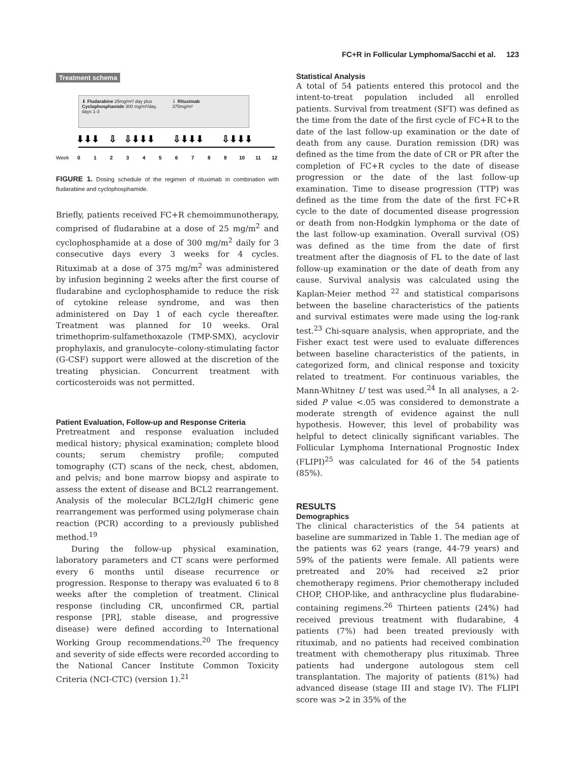FC+R in Follicular Lymphoma/Sacchi et al. 123
Treatment schema
⬇ Fludarabine 25mg/m²/ day plus
Cyclophosphamide 300 mg/m²/day,
days 1-3
⇩ Rituximab
375mg/m²
Week
0
1
2
3
4
5
6
7
8
9
10
11
12
⬇⬇⬇
⇩
⇩⬇⬇⬇
⇩⬇⬇⬇
⇩⬇⬇⬇
FIGURE 1. Dosing schedule of the regimen of rituximab in combination with fludarabine and cyclophosphamide.
Briefly, patients received FC+R chemoimmunotherapy, comprised of fludarabine at a dose of 25 mg/m<sup>2</sup> and cyclophosphamide at a dose of 300 mg/m<sup>2</sup> daily for 3 consecutive days every 3 weeks for 4 cycles. Rituximab at a dose of 375 mg/m<sup>2</sup> was administered by infusion beginning 2 weeks after the first course of fludarabine and cyclophosphamide to reduce the risk of cytokine release syndrome, and was then administered on Day 1 of each cycle thereafter. Treatment was planned for 10 weeks. Oral trimethoprim-sulfamethoxazole (TMP-SMX), acyclovir prophylaxis, and granulocyte–colony-stimulating factor (G-CSF) support were allowed at the discretion of the treating physician. Concurrent treatment with corticosteroids was not permitted.
Patient Evaluation, Follow-up and Response Criteria
Pretreatment and response evaluation included medical history; physical examination; complete blood counts; serum chemistry profile; computed tomography (CT) scans of the neck, chest, abdomen, and pelvis; and bone marrow biopsy and aspirate to assess the extent of disease and BCL2 rearrangement. Analysis of the molecular BCL2/IgH chimeric gene rearrangement was performed using polymerase chain reaction (PCR) according to a previously published method.<sup>19</sup>
During the follow-up physical examination, laboratory parameters and CT scans were performed every 6 months until disease recurrence or progression. Response to therapy was evaluated 6 to 8 weeks after the completion of treatment. Clinical response (including CR, unconfirmed CR, partial response [PR], stable disease, and progressive disease) were defined according to International Working Group recommendations.<sup>20</sup> The frequency and severity of side effects were recorded according to the National Cancer Institute Common Toxicity Criteria (NCI-CTC) (version 1).<sup>21</sup>
Statistical Analysis
A total of 54 patients entered this protocol and the intent-to-treat population included all enrolled patients. Survival from treatment (SFT) was defined as the time from the date of the first cycle of FC+R to the date of the last follow-up examination or the date of death from any cause. Duration remission (DR) was defined as the time from the date of CR or PR after the completion of FC+R cycles to the date of disease progression or the date of the last follow-up examination. Time to disease progression (TTP) was defined as the time from the date of the first FC+R cycle to the date of documented disease progression or death from non-Hodgkin lymphoma or the date of the last follow-up examination. Overall survival (OS) was defined as the time from the date of first treatment after the diagnosis of FL to the date of last follow-up examination or the date of death from any cause. Survival analysis was calculated using the Kaplan-Meier method <sup>22</sup> and statistical comparisons between the baseline characteristics of the patients and survival estimates were made using the log-rank test.<sup>23</sup> Chi-square analysis, when appropriate, and the Fisher exact test were used to evaluate differences between baseline characteristics of the patients, in categorized form, and clinical response and toxicity related to treatment. For continuous variables, the Mann-Whitney U test was used.<sup>24</sup> In all analyses, a 2-sided P value <.05 was considered to demonstrate a moderate strength of evidence against the null hypothesis. However, this level of probability was helpful to detect clinically significant variables. The Follicular Lymphoma International Prognostic Index (FLIPI)<sup>25</sup> was calculated for 46 of the 54 patients (85%).
RESULTS
Demographics
The clinical characteristics of the 54 patients at baseline are summarized in Table 1. The median age of the patients was 62 years (range, 44-79 years) and 59% of the patients were female. All patients were pretreated and 20% had received ≥2 prior chemotherapy regimens. Prior chemotherapy included CHOP, CHOP-like, and anthracycline plus fludarabine-containing regimens.<sup>26</sup> Thirteen patients (24%) had received previous treatment with fludarabine, 4 patients (7%) had been treated previously with rituximab, and no patients had received combination treatment with chemotherapy plus rituximab. Three patients had undergone autologous stem cell transplantation. The majority of patients (81%) had advanced disease (stage III and stage IV). The FLIPI score was >2 in 35% of the